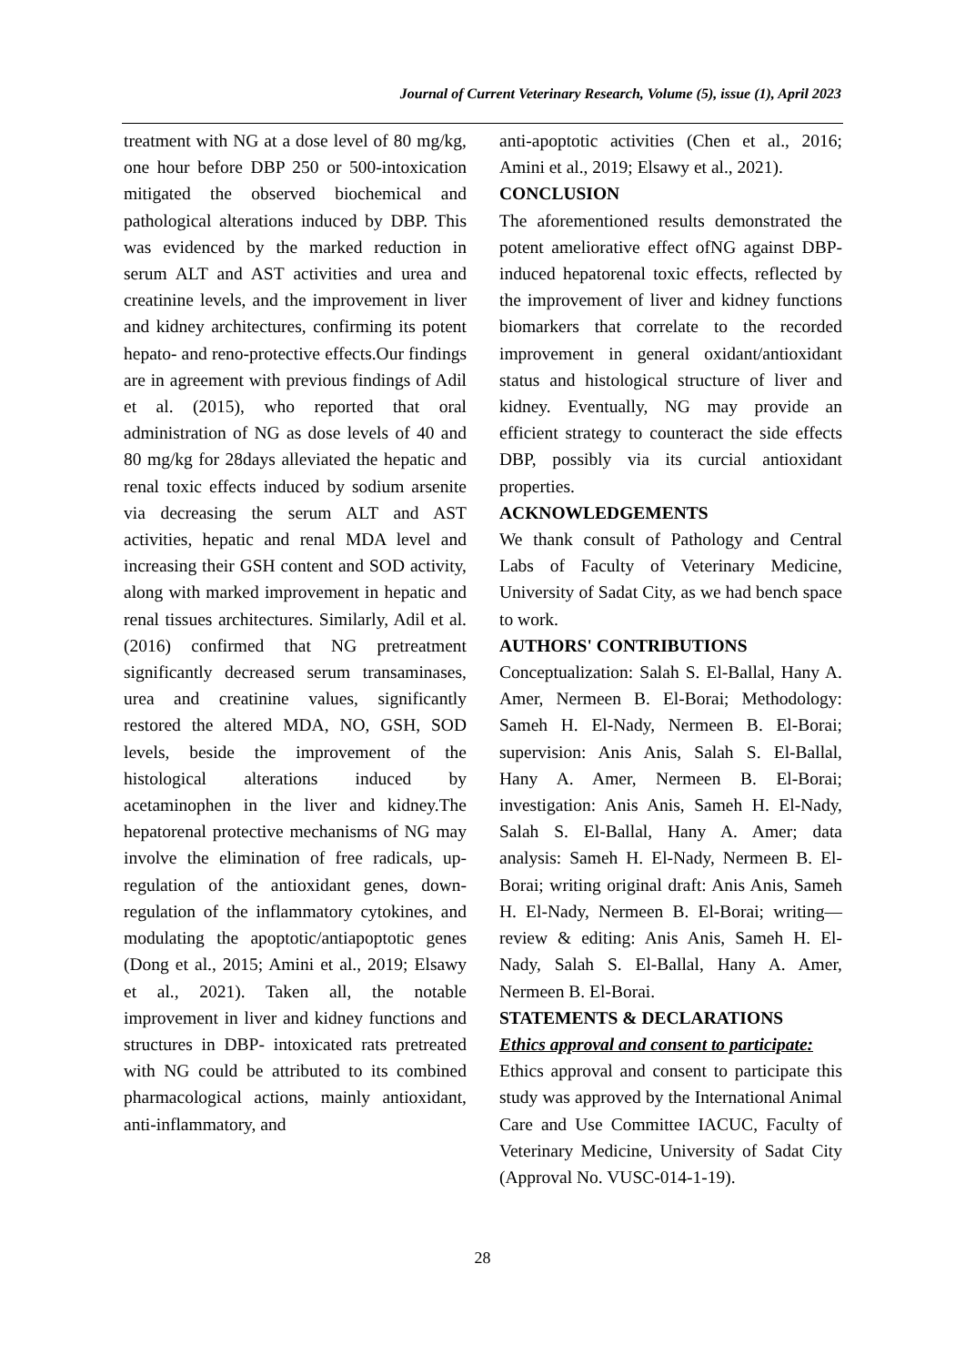Journal of Current Veterinary Research, Volume (5), issue (1), April 2023
treatment with NG at a dose level of 80 mg/kg, one hour before DBP 250 or 500-intoxication mitigated the observed biochemical and pathological alterations induced by DBP. This was evidenced by the marked reduction in serum ALT and AST activities and urea and creatinine levels, and the improvement in liver and kidney architectures, confirming its potent hepato- and reno-protective effects.Our findings are in agreement with previous findings of Adil et al. (2015), who reported that oral administration of NG as dose levels of 40 and 80 mg/kg for 28days alleviated the hepatic and renal toxic effects induced by sodium arsenite via decreasing the serum ALT and AST activities, hepatic and renal MDA level and increasing their GSH content and SOD activity, along with marked improvement in hepatic and renal tissues architectures. Similarly, Adil et al. (2016) confirmed that NG pretreatment significantly decreased serum transaminases, urea and creatinine values, significantly restored the altered MDA, NO, GSH, SOD levels, beside the improvement of the histological alterations induced by acetaminophen in the liver and kidney.The hepatorenal protective mechanisms of NG may involve the elimination of free radicals, up-regulation of the antioxidant genes, down-regulation of the inflammatory cytokines, and modulating the apoptotic/antiapoptotic genes (Dong et al., 2015; Amini et al., 2019; Elsawy et al., 2021). Taken all, the notable improvement in liver and kidney functions and structures in DBP- intoxicated rats pretreated with NG could be attributed to its combined pharmacological actions, mainly antioxidant, anti-inflammatory, and
anti-apoptotic activities (Chen et al., 2016; Amini et al., 2019; Elsawy et al., 2021).
CONCLUSION
The aforementioned results demonstrated the potent ameliorative effect ofNG against DBP-induced hepatorenal toxic effects, reflected by the improvement of liver and kidney functions biomarkers that correlate to the recorded improvement in general oxidant/antioxidant status and histological structure of liver and kidney. Eventually, NG may provide an efficient strategy to counteract the side effects DBP, possibly via its curcial antioxidant properties.
ACKNOWLEDGEMENTS
We thank consult of Pathology and Central Labs of Faculty of Veterinary Medicine, University of Sadat City, as we had bench space to work.
AUTHORS' CONTRIBUTIONS
Conceptualization: Salah S. El-Ballal, Hany A. Amer, Nermeen B. El-Borai; Methodology: Sameh H. El-Nady, Nermeen B. El-Borai; supervision: Anis Anis, Salah S. El-Ballal, Hany A. Amer, Nermeen B. El-Borai; investigation: Anis Anis, Sameh H. El-Nady, Salah S. El-Ballal, Hany A. Amer; data analysis: Sameh H. El-Nady, Nermeen B. El-Borai; writing original draft: Anis Anis, Sameh H. El-Nady, Nermeen B. El-Borai; writing—review & editing: Anis Anis, Sameh H. El-Nady, Salah S. El-Ballal, Hany A. Amer, Nermeen B. El-Borai.
STATEMENTS & DECLARATIONS
Ethics approval and consent to participate:
Ethics approval and consent to participate this study was approved by the International Animal Care and Use Committee IACUC, Faculty of Veterinary Medicine, University of Sadat City (Approval No. VUSC-014-1-19).
28